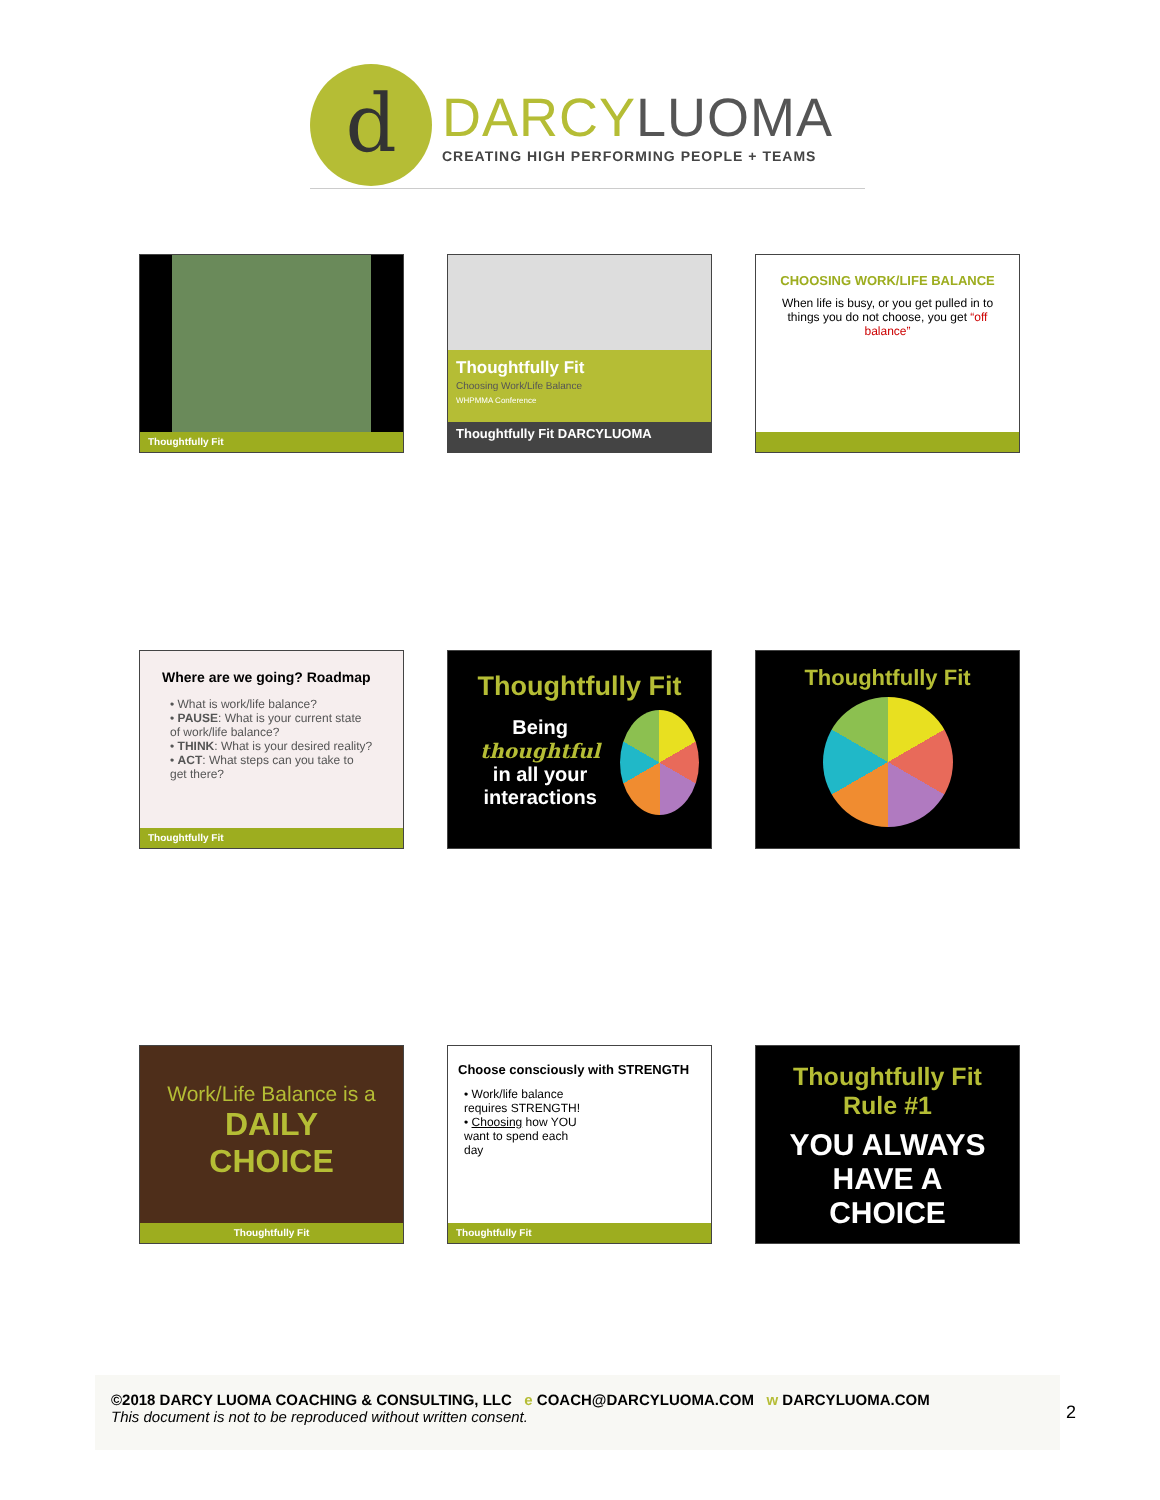d
DARCYLUOMA
CREATING HIGH PERFORMING PEOPLE + TEAMS
Thoughtfully Fit
Thoughtfully Fit
Choosing Work/Life Balance
WHPMMA Conference
Thoughtfully Fit DARCYLUOMA
CHOOSING WORK/LIFE BALANCE
When life is busy, or you get pulled in to things you do not choose, you get “off balance”
Where are we going? Roadmap
• What is work/life balance?
• PAUSE: What is your current state of work/life balance?
• THINK: What is your desired reality?
• ACT: What steps can you take to get there?
Thoughtfully Fit
Thoughtfully Fit
Being
thoughtful
in all your interactions
Thoughtfully Fit
Work/Life Balance is a
DAILY
CHOICE
Thoughtfully Fit
Choose consciously with STRENGTH
• Work/life balance requires STRENGTH!
• Choosing how YOU want to spend each day
Thoughtfully Fit
Thoughtfully Fit
Rule #1
YOU ALWAYS
HAVE A
CHOICE
©2018 DARCY LUOMA COACHING & CONSULTING, LLC e COACH@DARCYLUOMA.COM w DARCYLUOMA.COM
This document is not to be reproduced without written consent.
2